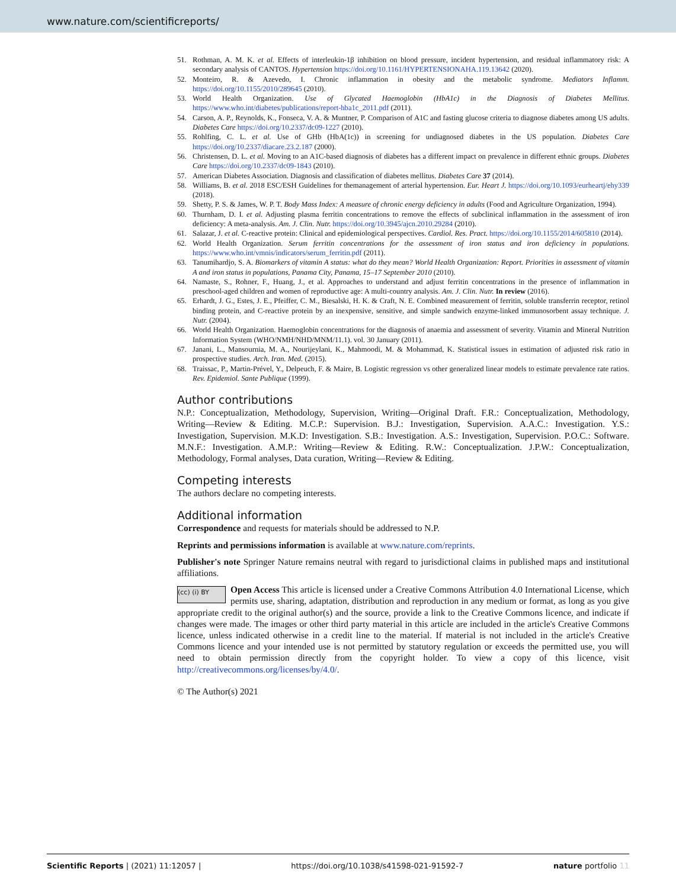www.nature.com/scientificreports/
51. Rothman, A. M. K. et al. Effects of interleukin-1β inhibition on blood pressure, incident hypertension, and residual inflammatory risk: A secondary analysis of CANTOS. Hypertension https://doi.org/10.1161/HYPERTENSIONAHA.119.13642 (2020).
52. Monteiro, R. & Azevedo, I. Chronic inflammation in obesity and the metabolic syndrome. Mediators Inflamm. https://doi.org/10.1155/2010/289645 (2010).
53. World Health Organization. Use of Glycated Haemoglobin (HbA1c) in the Diagnosis of Diabetes Mellitus. https://www.who.int/diabetes/publications/report-hba1c_2011.pdf (2011).
54. Carson, A. P., Reynolds, K., Fonseca, V. A. & Muntner, P. Comparison of A1C and fasting glucose criteria to diagnose diabetes among US adults. Diabetes Care https://doi.org/10.2337/dc09-1227 (2010).
55. Rohlfing, C. L. et al. Use of GHb (HbA(1c)) in screening for undiagnosed diabetes in the US population. Diabetes Care https://doi.org/10.2337/diacare.23.2.187 (2000).
56. Christensen, D. L. et al. Moving to an A1C-based diagnosis of diabetes has a different impact on prevalence in different ethnic groups. Diabetes Care https://doi.org/10.2337/dc09-1843 (2010).
57. American Diabetes Association. Diagnosis and classification of diabetes mellitus. Diabetes Care 37 (2014).
58. Williams, B. et al. 2018 ESC/ESH Guidelines for themanagement of arterial hypertension. Eur. Heart J. https://doi.org/10.1093/eurheartj/ehy339 (2018).
59. Shetty, P. S. & James, W. P. T. Body Mass Index: A measure of chronic energy deficiency in adults (Food and Agriculture Organization, 1994).
60. Thurnham, D. I. et al. Adjusting plasma ferritin concentrations to remove the effects of subclinical inflammation in the assessment of iron deficiency: A meta-analysis. Am. J. Clin. Nutr. https://doi.org/10.3945/ajcn.2010.29284 (2010).
61. Salazar, J. et al. C-reactive protein: Clinical and epidemiological perspectives. Cardiol. Res. Pract. https://doi.org/10.1155/2014/605810 (2014).
62. World Health Organization. Serum ferritin concentrations for the assessment of iron status and iron deficiency in populations. https://www.who.int/vmnis/indicators/serum_ferritin.pdf (2011).
63. Tanumihardjo, S. A. Biomarkers of vitamin A status: what do they mean? World Health Organization: Report. Priorities in assessment of vitamin A and iron status in populations, Panama City, Panama, 15–17 September 2010 (2010).
64. Namaste, S., Rohner, F., Huang, J., et al. Approaches to understand and adjust ferritin concentrations in the presence of inflammation in preschool-aged children and women of reproductive age: A multi-country analysis. Am. J. Clin. Nutr. In review (2016).
65. Erhardt, J. G., Estes, J. E., Pfeiffer, C. M., Biesalski, H. K. & Craft, N. E. Combined measurement of ferritin, soluble transferrin receptor, retinol binding protein, and C-reactive protein by an inexpensive, sensitive, and simple sandwich enzyme-linked immunosorbent assay technique. J. Nutr. (2004).
66. World Health Organization. Haemoglobin concentrations for the diagnosis of anaemia and assessment of severity. Vitamin and Mineral Nutrition Information System (WHO/NMH/NHD/MNM/11.1). vol. 30 January (2011).
67. Janani, L., Mansournia, M. A., Nourijeylani, K., Mahmoodi, M. & Mohammad, K. Statistical issues in estimation of adjusted risk ratio in prospective studies. Arch. Iran. Med. (2015).
68. Traissac, P., Martin-Prével, Y., Delpeuch, F. & Maire, B. Logistic regression vs other generalized linear models to estimate prevalence rate ratios. Rev. Epidemiol. Sante Publique (1999).
Author contributions
N.P.: Conceptualization, Methodology, Supervision, Writing—Original Draft. F.R.: Conceptualization, Methodology, Writing—Review & Editing. M.C.P.: Supervision. B.J.: Investigation, Supervision. A.A.C.: Investigation. Y.S.: Investigation, Supervision. M.K.D: Investigation. S.B.: Investigation. A.S.: Investigation, Supervision. P.O.C.: Software. M.N.F.: Investigation. A.M.P.: Writing—Review & Editing. R.W.: Conceptualization. J.P.W.: Conceptualization, Methodology, Formal analyses, Data curation, Writing—Review & Editing.
Competing interests
The authors declare no competing interests.
Additional information
Correspondence and requests for materials should be addressed to N.P.
Reprints and permissions information is available at www.nature.com/reprints.
Publisher's note Springer Nature remains neutral with regard to jurisdictional claims in published maps and institutional affiliations.
(cc) (i) BY Open Access This article is licensed under a Creative Commons Attribution 4.0 International License, which permits use, sharing, adaptation, distribution and reproduction in any medium or format, as long as you give appropriate credit to the original author(s) and the source, provide a link to the Creative Commons licence, and indicate if changes were made. The images or other third party material in this article are included in the article's Creative Commons licence, unless indicated otherwise in a credit line to the material. If material is not included in the article's Creative Commons licence and your intended use is not permitted by statutory regulation or exceeds the permitted use, you will need to obtain permission directly from the copyright holder. To view a copy of this licence, visit http://creativecommons.org/licenses/by/4.0/.
© The Author(s) 2021
Scientific Reports | (2021) 11:12057 | https://doi.org/10.1038/s41598-021-91592-7 nature portfolio 11